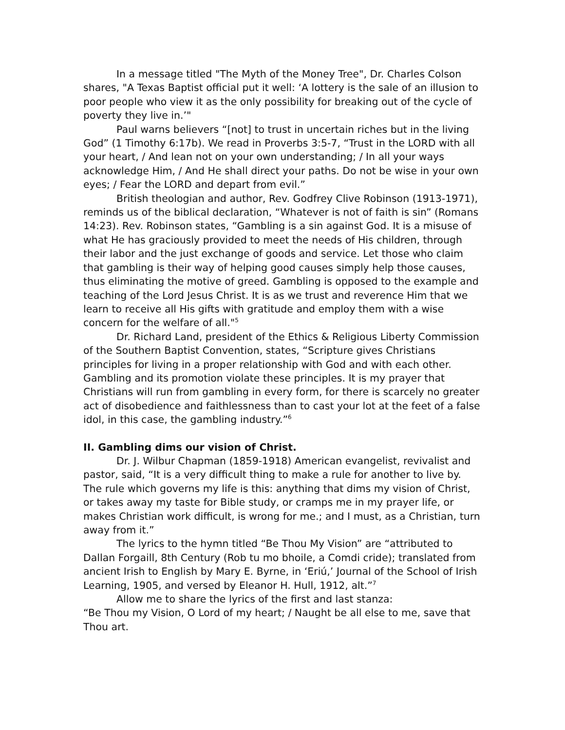In a message titled "The Myth of the Money Tree", Dr. Charles Colson shares, "A Texas Baptist official put it well: ‘A lottery is the sale of an illusion to poor people who view it as the only possibility for breaking out of the cycle of poverty they live in.’"
Paul warns believers “[not] to trust in uncertain riches but in the living God” (1 Timothy 6:17b). We read in Proverbs 3:5-7, “Trust in the LORD with all your heart, / And lean not on your own understanding; / In all your ways acknowledge Him, / And He shall direct your paths. Do not be wise in your own eyes; / Fear the LORD and depart from evil.”
British theologian and author, Rev. Godfrey Clive Robinson (1913-1971), reminds us of the biblical declaration, “Whatever is not of faith is sin” (Romans 14:23). Rev. Robinson states, “Gambling is a sin against God. It is a misuse of what He has graciously provided to meet the needs of His children, through their labor and the just exchange of goods and service. Let those who claim that gambling is their way of helping good causes simply help those causes, thus eliminating the motive of greed. Gambling is opposed to the example and teaching of the Lord Jesus Christ. It is as we trust and reverence Him that we learn to receive all His gifts with gratitude and employ them with a wise concern for the welfare of all."<sup>5</sup>
Dr. Richard Land, president of the Ethics & Religious Liberty Commission of the Southern Baptist Convention, states, “Scripture gives Christians principles for living in a proper relationship with God and with each other. Gambling and its promotion violate these principles. It is my prayer that Christians will run from gambling in every form, for there is scarcely no greater act of disobedience and faithlessness than to cast your lot at the feet of a false idol, in this case, the gambling industry.”<sup>6</sup>
II. Gambling dims our vision of Christ.
Dr. J. Wilbur Chapman (1859-1918) American evangelist, revivalist and pastor, said, “It is a very difficult thing to make a rule for another to live by. The rule which governs my life is this: anything that dims my vision of Christ, or takes away my taste for Bible study, or cramps me in my prayer life, or makes Christian work difficult, is wrong for me.; and I must, as a Christian, turn away from it.”
The lyrics to the hymn titled “Be Thou My Vision” are “attributed to Dallan Forgaill, 8th Century (Rob tu mo bhoile, a Comdi cride); translated from ancient Irish to English by Mary E. Byrne, in ‘Eriú,’ Journal of the School of Irish Learning, 1905, and versed by Eleanor H. Hull, 1912, alt.”<sup>7</sup>
Allow me to share the lyrics of the first and last stanza:
“Be Thou my Vision, O Lord of my heart; / Naught be all else to me, save that Thou art.